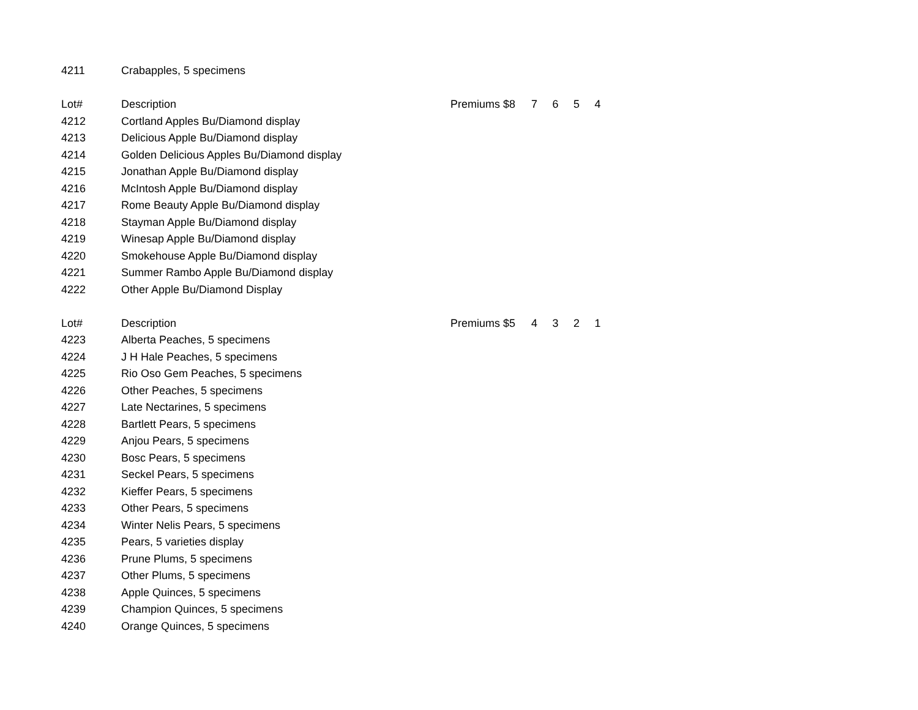| 4211 | Crabapples, 5 specimens | | | | | |
| Lot# | Description | Premiums $8 | 7 | 6 | 5 | 4 |
| 4212 | Cortland Apples Bu/Diamond display | | | | | |
| 4213 | Delicious Apple Bu/Diamond display | | | | | |
| 4214 | Golden Delicious Apples Bu/Diamond display | | | | | |
| 4215 | Jonathan Apple Bu/Diamond display | | | | | |
| 4216 | McIntosh Apple Bu/Diamond display | | | | | |
| 4217 | Rome Beauty Apple Bu/Diamond display | | | | | |
| 4218 | Stayman Apple Bu/Diamond display | | | | | |
| 4219 | Winesap Apple Bu/Diamond display | | | | | |
| 4220 | Smokehouse Apple Bu/Diamond display | | | | | |
| 4221 | Summer Rambo Apple Bu/Diamond display | | | | | |
| 4222 | Other Apple Bu/Diamond Display | | | | | |
| Lot# | Description | Premiums $5 | 4 | 3 | 2 | 1 |
| 4223 | Alberta Peaches, 5 specimens | | | | | |
| 4224 | J H Hale Peaches, 5 specimens | | | | | |
| 4225 | Rio Oso Gem Peaches, 5 specimens | | | | | |
| 4226 | Other Peaches, 5 specimens | | | | | |
| 4227 | Late Nectarines, 5 specimens | | | | | |
| 4228 | Bartlett Pears, 5 specimens | | | | | |
| 4229 | Anjou Pears, 5 specimens | | | | | |
| 4230 | Bosc Pears, 5 specimens | | | | | |
| 4231 | Seckel Pears, 5 specimens | | | | | |
| 4232 | Kieffer Pears, 5 specimens | | | | | |
| 4233 | Other Pears, 5 specimens | | | | | |
| 4234 | Winter Nelis Pears, 5 specimens | | | | | |
| 4235 | Pears, 5 varieties display | | | | | |
| 4236 | Prune Plums, 5 specimens | | | | | |
| 4237 | Other Plums, 5 specimens | | | | | |
| 4238 | Apple Quinces, 5 specimens | | | | | |
| 4239 | Champion Quinces, 5 specimens | | | | | |
| 4240 | Orange Quinces, 5 specimens | | | | | |